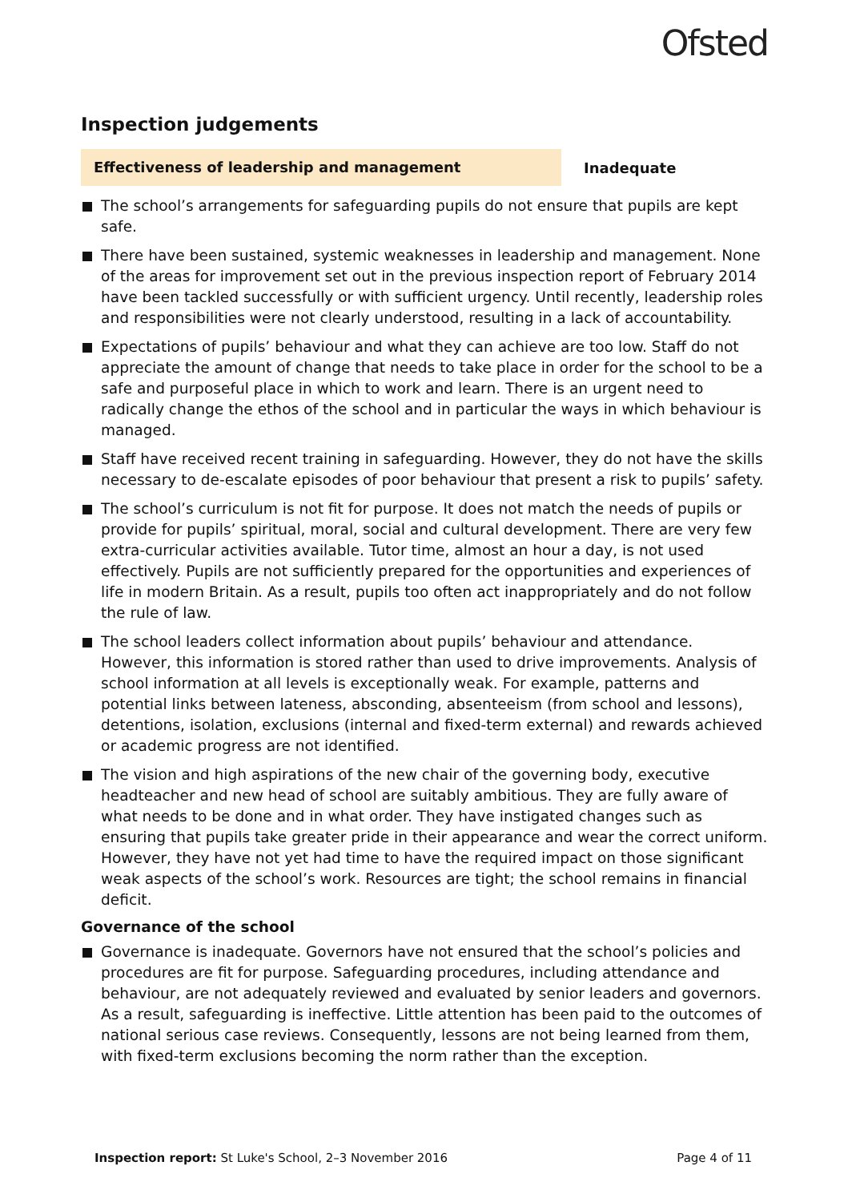Ofsted
Inspection judgements
Effectiveness of leadership and management
Inadequate
The school’s arrangements for safeguarding pupils do not ensure that pupils are kept safe.
There have been sustained, systemic weaknesses in leadership and management. None of the areas for improvement set out in the previous inspection report of February 2014 have been tackled successfully or with sufficient urgency. Until recently, leadership roles and responsibilities were not clearly understood, resulting in a lack of accountability.
Expectations of pupils’ behaviour and what they can achieve are too low. Staff do not appreciate the amount of change that needs to take place in order for the school to be a safe and purposeful place in which to work and learn. There is an urgent need to radically change the ethos of the school and in particular the ways in which behaviour is managed.
Staff have received recent training in safeguarding. However, they do not have the skills necessary to de-escalate episodes of poor behaviour that present a risk to pupils’ safety.
The school’s curriculum is not fit for purpose. It does not match the needs of pupils or provide for pupils’ spiritual, moral, social and cultural development. There are very few extra-curricular activities available. Tutor time, almost an hour a day, is not used effectively. Pupils are not sufficiently prepared for the opportunities and experiences of life in modern Britain. As a result, pupils too often act inappropriately and do not follow the rule of law.
The school leaders collect information about pupils’ behaviour and attendance. However, this information is stored rather than used to drive improvements. Analysis of school information at all levels is exceptionally weak. For example, patterns and potential links between lateness, absconding, absenteeism (from school and lessons), detentions, isolation, exclusions (internal and fixed-term external) and rewards achieved or academic progress are not identified.
The vision and high aspirations of the new chair of the governing body, executive headteacher and new head of school are suitably ambitious. They are fully aware of what needs to be done and in what order. They have instigated changes such as ensuring that pupils take greater pride in their appearance and wear the correct uniform. However, they have not yet had time to have the required impact on those significant weak aspects of the school’s work. Resources are tight; the school remains in financial deficit.
Governance of the school
Governance is inadequate. Governors have not ensured that the school’s policies and procedures are fit for purpose. Safeguarding procedures, including attendance and behaviour, are not adequately reviewed and evaluated by senior leaders and governors. As a result, safeguarding is ineffective. Little attention has been paid to the outcomes of national serious case reviews. Consequently, lessons are not being learned from them, with fixed-term exclusions becoming the norm rather than the exception.
Inspection report: St Luke's School, 2–3 November 2016
Page 4 of 11